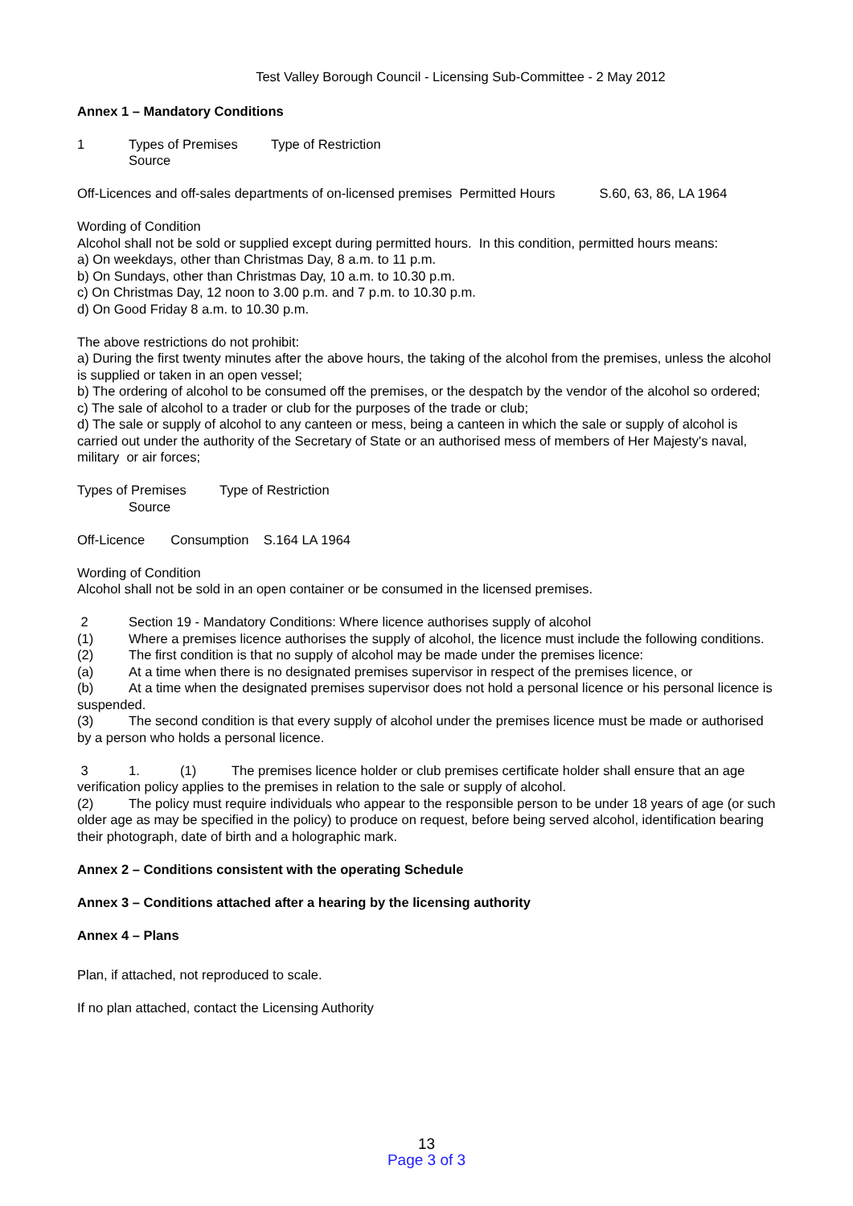Test Valley Borough Council - Licensing Sub-Committee - 2 May 2012
Annex 1 – Mandatory Conditions
1 Types of Premises Type of Restriction
Source
Off-Licences and off-sales departments of on-licensed premises Permitted Hours S.60, 63, 86, LA 1964
Wording of Condition
Alcohol shall not be sold or supplied except during permitted hours. In this condition, permitted hours means:
a) On weekdays, other than Christmas Day, 8 a.m. to 11 p.m.
b) On Sundays, other than Christmas Day, 10 a.m. to 10.30 p.m.
c) On Christmas Day, 12 noon to 3.00 p.m. and 7 p.m. to 10.30 p.m.
d) On Good Friday 8 a.m. to 10.30 p.m.
The above restrictions do not prohibit:
a) During the first twenty minutes after the above hours, the taking of the alcohol from the premises, unless the alcohol is supplied or taken in an open vessel;
b) The ordering of alcohol to be consumed off the premises, or the despatch by the vendor of the alcohol so ordered;
c) The sale of alcohol to a trader or club for the purposes of the trade or club;
d) The sale or supply of alcohol to any canteen or mess, being a canteen in which the sale or supply of alcohol is carried out under the authority of the Secretary of State or an authorised mess of members of Her Majesty's naval, military or air forces;
Types of Premises Type of Restriction
Source
Off-Licence Consumption S.164 LA 1964
Wording of Condition
Alcohol shall not be sold in an open container or be consumed in the licensed premises.
2 Section 19 - Mandatory Conditions: Where licence authorises supply of alcohol
(1) Where a premises licence authorises the supply of alcohol, the licence must include the following conditions.
(2) The first condition is that no supply of alcohol may be made under the premises licence:
(a) At a time when there is no designated premises supervisor in respect of the premises licence, or
(b) At a time when the designated premises supervisor does not hold a personal licence or his personal licence is suspended.
(3) The second condition is that every supply of alcohol under the premises licence must be made or authorised by a person who holds a personal licence.
3 1. (1) The premises licence holder or club premises certificate holder shall ensure that an age verification policy applies to the premises in relation to the sale or supply of alcohol.
(2) The policy must require individuals who appear to the responsible person to be under 18 years of age (or such older age as may be specified in the policy) to produce on request, before being served alcohol, identification bearing their photograph, date of birth and a holographic mark.
Annex 2 – Conditions consistent with the operating Schedule
Annex 3 – Conditions attached after a hearing by the licensing authority
Annex 4 – Plans
Plan, if attached, not reproduced to scale.
If no plan attached, contact the Licensing Authority
13
Page 3 of 3